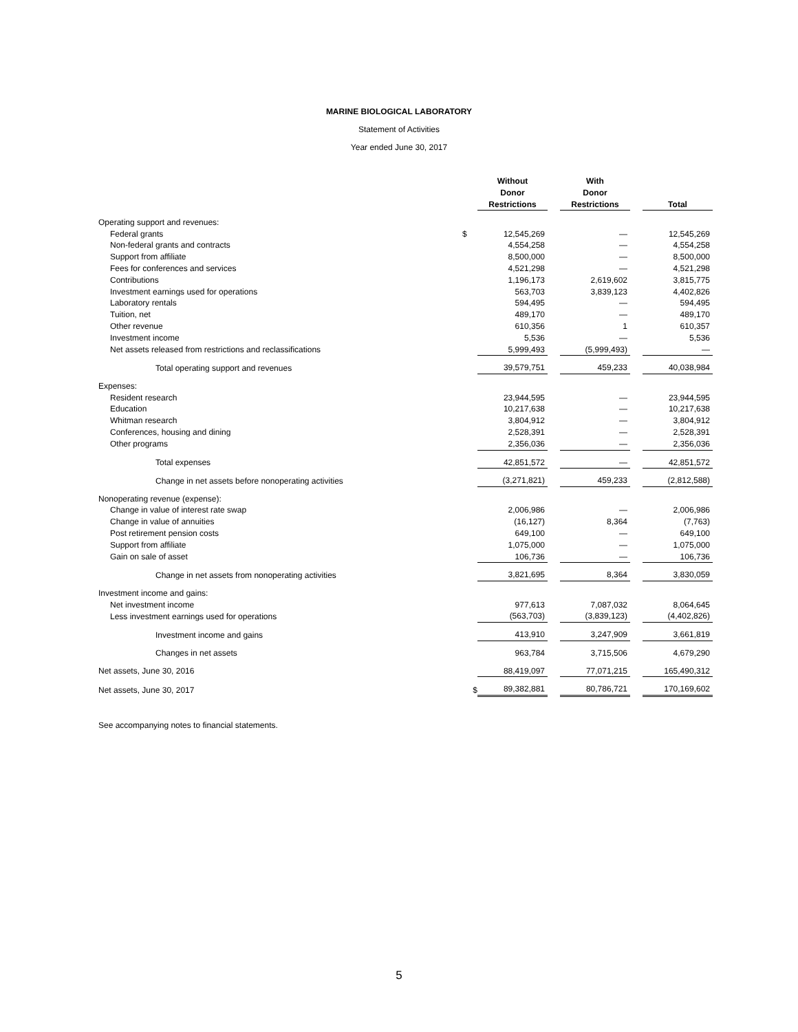MARINE BIOLOGICAL LABORATORY
Statement of Activities
Year ended June 30, 2017
| | | Without Donor Restrictions | | With Donor Restrictions | | Total |
| --- | --- | --- | --- | --- | --- | --- |
| Operating support and revenues: | | | | | | |
| Federal grants | $ | 12,545,269 | | — | | 12,545,269 |
| Non-federal grants and contracts | | 4,554,258 | | — | | 4,554,258 |
| Support from affiliate | | 8,500,000 | | — | | 8,500,000 |
| Fees for conferences and services | | 4,521,298 | | — | | 4,521,298 |
| Contributions | | 1,196,173 | | 2,619,602 | | 3,815,775 |
| Investment earnings used for operations | | 563,703 | | 3,839,123 | | 4,402,826 |
| Laboratory rentals | | 594,495 | | — | | 594,495 |
| Tuition, net | | 489,170 | | — | | 489,170 |
| Other revenue | | 610,356 | | 1 | | 610,357 |
| Investment income | | 5,536 | | — | | 5,536 |
| Net assets released from restrictions and reclassifications | | 5,999,493 | | (5,999,493) | | — |
| Total operating support and revenues | | 39,579,751 | | 459,233 | | 40,038,984 |
| Expenses: | | | | | | |
| Resident research | | 23,944,595 | | — | | 23,944,595 |
| Education | | 10,217,638 | | — | | 10,217,638 |
| Whitman research | | 3,804,912 | | — | | 3,804,912 |
| Conferences, housing and dining | | 2,528,391 | | — | | 2,528,391 |
| Other programs | | 2,356,036 | | — | | 2,356,036 |
| Total expenses | | 42,851,572 | | — | | 42,851,572 |
| Change in net assets before nonoperating activities | | (3,271,821) | | 459,233 | | (2,812,588) |
| Nonoperating revenue (expense): | | | | | | |
| Change in value of interest rate swap | | 2,006,986 | | — | | 2,006,986 |
| Change in value of annuities | | (16,127) | | 8,364 | | (7,763) |
| Post retirement pension costs | | 649,100 | | — | | 649,100 |
| Support from affiliate | | 1,075,000 | | — | | 1,075,000 |
| Gain on sale of asset | | 106,736 | | — | | 106,736 |
| Change in net assets from nonoperating activities | | 3,821,695 | | 8,364 | | 3,830,059 |
| Investment income and gains: | | | | | | |
| Net investment income | | 977,613 | | 7,087,032 | | 8,064,645 |
| Less investment earnings used for operations | | (563,703) | | (3,839,123) | | (4,402,826) |
| Investment income and gains | | 413,910 | | 3,247,909 | | 3,661,819 |
| Changes in net assets | | 963,784 | | 3,715,506 | | 4,679,290 |
| Net assets, June 30, 2016 | | 88,419,097 | | 77,071,215 | | 165,490,312 |
| Net assets, June 30, 2017 | $ | 89,382,881 | | 80,786,721 | | 170,169,602 |
See accompanying notes to financial statements.
5